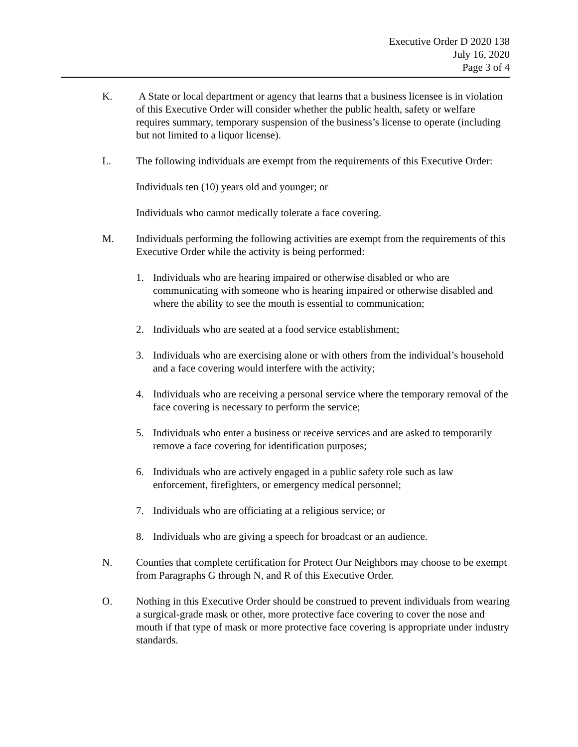Executive Order D 2020 138
July 16, 2020
Page 3 of 4
K. A State or local department or agency that learns that a business licensee is in violation of this Executive Order will consider whether the public health, safety or welfare requires summary, temporary suspension of the business’s license to operate (including but not limited to a liquor license).
L. The following individuals are exempt from the requirements of this Executive Order:
Individuals ten (10) years old and younger; or
Individuals who cannot medically tolerate a face covering.
M. Individuals performing the following activities are exempt from the requirements of this Executive Order while the activity is being performed:
1. Individuals who are hearing impaired or otherwise disabled or who are communicating with someone who is hearing impaired or otherwise disabled and where the ability to see the mouth is essential to communication;
2. Individuals who are seated at a food service establishment;
3. Individuals who are exercising alone or with others from the individual’s household and a face covering would interfere with the activity;
4. Individuals who are receiving a personal service where the temporary removal of the face covering is necessary to perform the service;
5. Individuals who enter a business or receive services and are asked to temporarily remove a face covering for identification purposes;
6. Individuals who are actively engaged in a public safety role such as law enforcement, firefighters, or emergency medical personnel;
7. Individuals who are officiating at a religious service; or
8. Individuals who are giving a speech for broadcast or an audience.
N. Counties that complete certification for Protect Our Neighbors may choose to be exempt from Paragraphs G through N, and R of this Executive Order.
O. Nothing in this Executive Order should be construed to prevent individuals from wearing a surgical-grade mask or other, more protective face covering to cover the nose and mouth if that type of mask or more protective face covering is appropriate under industry standards.